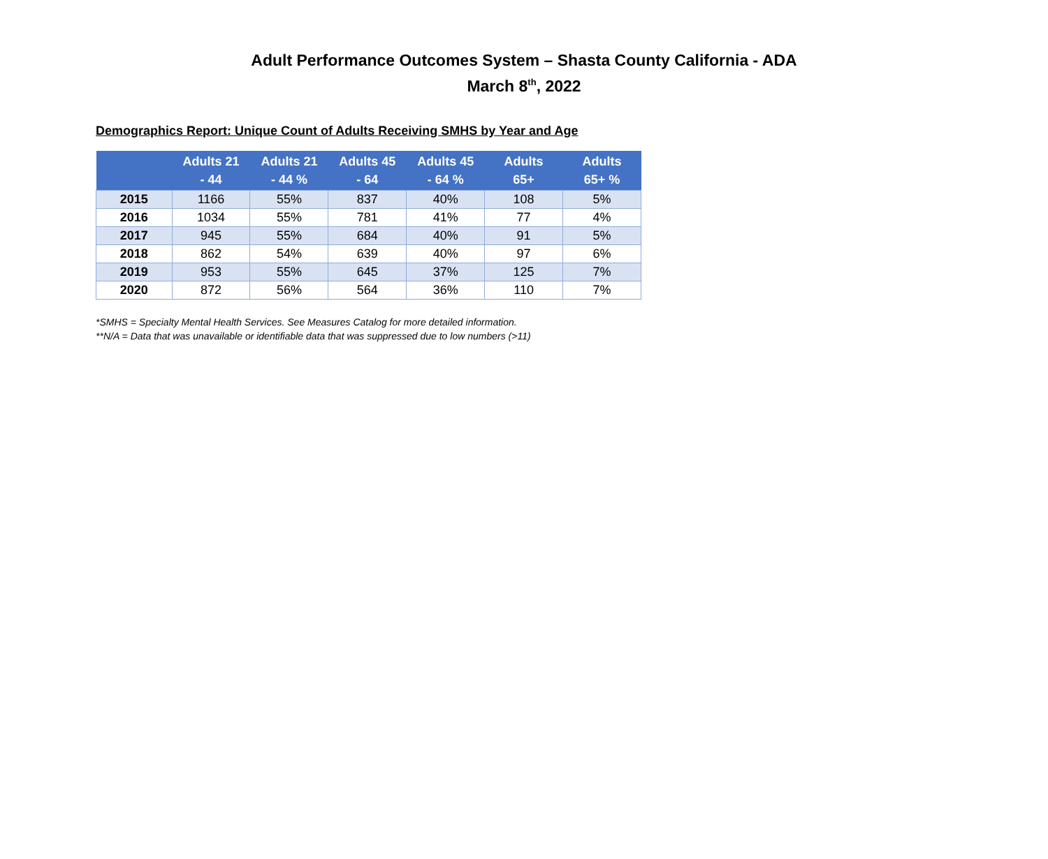Adult Performance Outcomes System – Shasta County California - ADA
March 8<sup>th</sup>, 2022
Demographics Report: Unique Count of Adults Receiving SMHS by Year and Age
| | Adults 21 - 44 | Adults 21 - 44 % | Adults 45 - 64 | Adults 45 - 64 % | Adults 65+ | Adults 65+ % |
| --- | --- | --- | --- | --- | --- | --- |
| 2015 | 1166 | 55% | 837 | 40% | 108 | 5% |
| 2016 | 1034 | 55% | 781 | 41% | 77 | 4% |
| 2017 | 945 | 55% | 684 | 40% | 91 | 5% |
| 2018 | 862 | 54% | 639 | 40% | 97 | 6% |
| 2019 | 953 | 55% | 645 | 37% | 125 | 7% |
| 2020 | 872 | 56% | 564 | 36% | 110 | 7% |
*SMHS = Specialty Mental Health Services. See Measures Catalog for more detailed information.
**N/A = Data that was unavailable or identifiable data that was suppressed due to low numbers (>11)